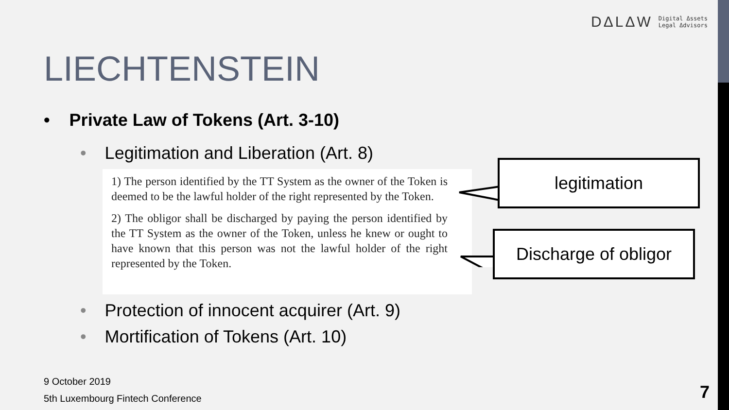DΔLΔW Digital Δssets
Legal Δdvisors
LIECHTENSTEIN
• Private Law of Tokens (Art. 3-10)
• Legitimation and Liberation (Art. 8)
1) The person identified by the TT System as the owner of the Token is deemed to be the lawful holder of the right represented by the Token.
2) The obligor shall be discharged by paying the person identified by the TT System as the owner of the Token, unless he knew or ought to have known that this person was not the lawful holder of the right represented by the Token.
legitimation
Discharge of obligor
• Protection of innocent acquirer (Art. 9)
• Mortification of Tokens (Art. 10)
9 October 2019
5th Luxembourg Fintech Conference
7